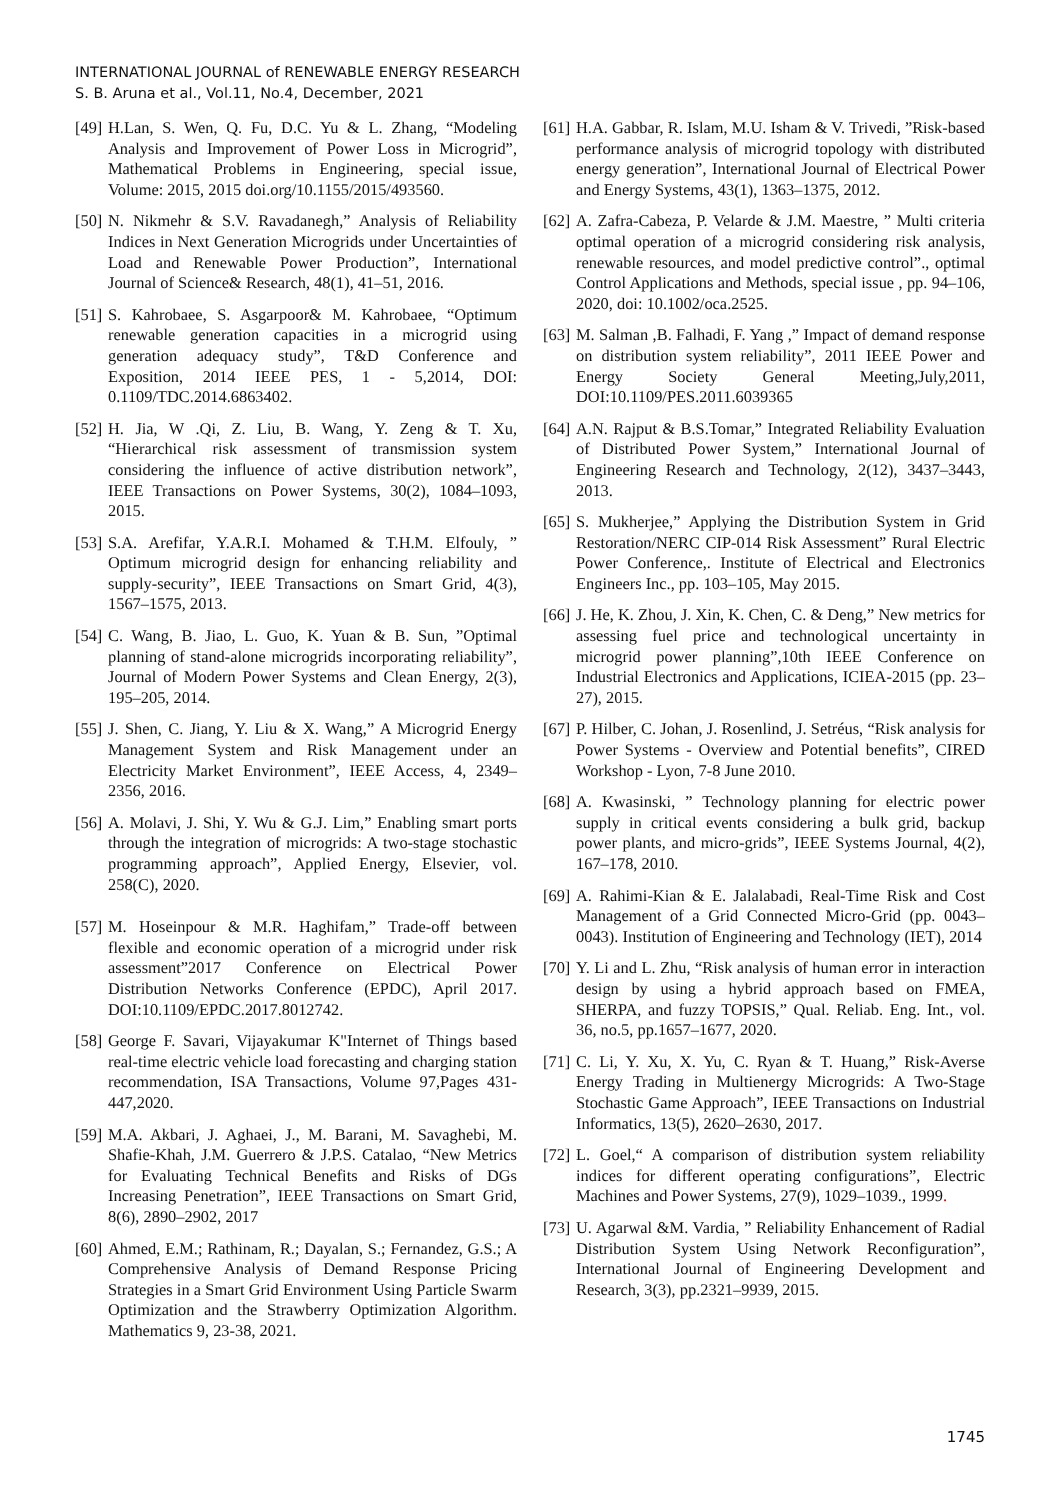INTERNATIONAL JOURNAL of RENEWABLE ENERGY RESEARCH
S. B. Aruna et al., Vol.11, No.4, December, 2021
[49] H.Lan, S. Wen, Q. Fu, D.C. Yu & L. Zhang, “Modeling Analysis and Improvement of Power Loss in Microgrid”, Mathematical Problems in Engineering, special issue, Volume: 2015, 2015 doi.org/10.1155/2015/493560.
[50] N. Nikmehr & S.V. Ravadanegh,” Analysis of Reliability Indices in Next Generation Microgrids under Uncertainties of Load and Renewable Power Production”, International Journal of Science& Research, 48(1), 41–51, 2016.
[51] S. Kahrobaee, S. Asgarpoor& M. Kahrobaee, “Optimum renewable generation capacities in a microgrid using generation adequacy study”, T&D Conference and Exposition, 2014 IEEE PES, 1 - 5,2014, DOI: 0.1109/TDC.2014.6863402.
[52] H. Jia, W .Qi, Z. Liu, B. Wang, Y. Zeng & T. Xu, “Hierarchical risk assessment of transmission system considering the influence of active distribution network”, IEEE Transactions on Power Systems, 30(2), 1084–1093, 2015.
[53] S.A. Arefifar, Y.A.R.I. Mohamed & T.H.M. Elfouly, ” Optimum microgrid design for enhancing reliability and supply-security”, IEEE Transactions on Smart Grid, 4(3), 1567–1575, 2013.
[54] C. Wang, B. Jiao, L. Guo, K. Yuan & B. Sun, ”Optimal planning of stand-alone microgrids incorporating reliability”, Journal of Modern Power Systems and Clean Energy, 2(3), 195–205, 2014.
[55] J. Shen, C. Jiang, Y. Liu & X. Wang,” A Microgrid Energy Management System and Risk Management under an Electricity Market Environment”, IEEE Access, 4, 2349–2356, 2016.
[56] A. Molavi, J. Shi, Y. Wu & G.J. Lim,” Enabling smart ports through the integration of microgrids: A two-stage stochastic programming approach”, Applied Energy, Elsevier, vol. 258(C), 2020.
[57] M. Hoseinpour & M.R. Haghifam,” Trade-off between flexible and economic operation of a microgrid under risk assessment”2017 Conference on Electrical Power Distribution Networks Conference (EPDC), April 2017. DOI:10.1109/EPDC.2017.8012742.
[58] George F. Savari, Vijayakumar K"Internet of Things based real-time electric vehicle load forecasting and charging station recommendation, ISA Transactions, Volume 97,Pages 431-447,2020.
[59] M.A. Akbari, J. Aghaei, J., M. Barani, M. Savaghebi, M. Shafie-Khah, J.M. Guerrero & J.P.S. Catalao, “New Metrics for Evaluating Technical Benefits and Risks of DGs Increasing Penetration”, IEEE Transactions on Smart Grid, 8(6), 2890–2902, 2017
[60] Ahmed, E.M.; Rathinam, R.; Dayalan, S.; Fernandez, G.S.; A Comprehensive Analysis of Demand Response Pricing Strategies in a Smart Grid Environment Using Particle Swarm Optimization and the Strawberry Optimization Algorithm. Mathematics 9, 23-38, 2021.
[61] H.A. Gabbar, R. Islam, M.U. Isham & V. Trivedi, ”Risk-based performance analysis of microgrid topology with distributed energy generation”, International Journal of Electrical Power and Energy Systems, 43(1), 1363–1375, 2012.
[62] A. Zafra-Cabeza, P. Velarde & J.M. Maestre, ” Multi criteria optimal operation of a microgrid considering risk analysis, renewable resources, and model predictive control”., optimal Control Applications and Methods, special issue , pp. 94–106, 2020, doi: 10.1002/oca.2525.
[63] M. Salman ,B. Falhadi, F. Yang ,” Impact of demand response on distribution system reliability”, 2011 IEEE Power and Energy Society General Meeting,July,2011, DOI:10.1109/PES.2011.6039365
[64] A.N. Rajput & B.S.Tomar,” Integrated Reliability Evaluation of Distributed Power System,” International Journal of Engineering Research and Technology, 2(12), 3437–3443, 2013.
[65] S. Mukherjee,” Applying the Distribution System in Grid Restoration/NERC CIP-014 Risk Assessment” Rural Electric Power Conference,. Institute of Electrical and Electronics Engineers Inc., pp. 103–105, May 2015.
[66] J. He, K. Zhou, J. Xin, K. Chen, C. & Deng,” New metrics for assessing fuel price and technological uncertainty in microgrid power planning”,10th IEEE Conference on Industrial Electronics and Applications, ICIEA-2015 (pp. 23–27), 2015.
[67] P. Hilber, C. Johan, J. Rosenlind, J. Setréus, “Risk analysis for Power Systems - Overview and Potential benefits”, CIRED Workshop - Lyon, 7-8 June 2010.
[68] A. Kwasinski, ” Technology planning for electric power supply in critical events considering a bulk grid, backup power plants, and micro-grids”, IEEE Systems Journal, 4(2), 167–178, 2010.
[69] A. Rahimi-Kian & E. Jalalabadi, Real-Time Risk and Cost Management of a Grid Connected Micro-Grid (pp. 0043–0043). Institution of Engineering and Technology (IET), 2014
[70] Y. Li and L. Zhu, “Risk analysis of human error in interaction design by using a hybrid approach based on FMEA, SHERPA, and fuzzy TOPSIS,” Qual. Reliab. Eng. Int., vol. 36, no.5, pp.1657–1677, 2020.
[71] C. Li, Y. Xu, X. Yu, C. Ryan & T. Huang,” Risk-Averse Energy Trading in Multienergy Microgrids: A Two-Stage Stochastic Game Approach”, IEEE Transactions on Industrial Informatics, 13(5), 2620–2630, 2017.
[72] L. Goel,“ A comparison of distribution system reliability indices for different operating configurations”, Electric Machines and Power Systems, 27(9), 1029–1039., 1999.
[73] U. Agarwal &M. Vardia, ” Reliability Enhancement of Radial Distribution System Using Network Reconfiguration”, International Journal of Engineering Development and Research, 3(3), pp.2321–9939, 2015.
1745